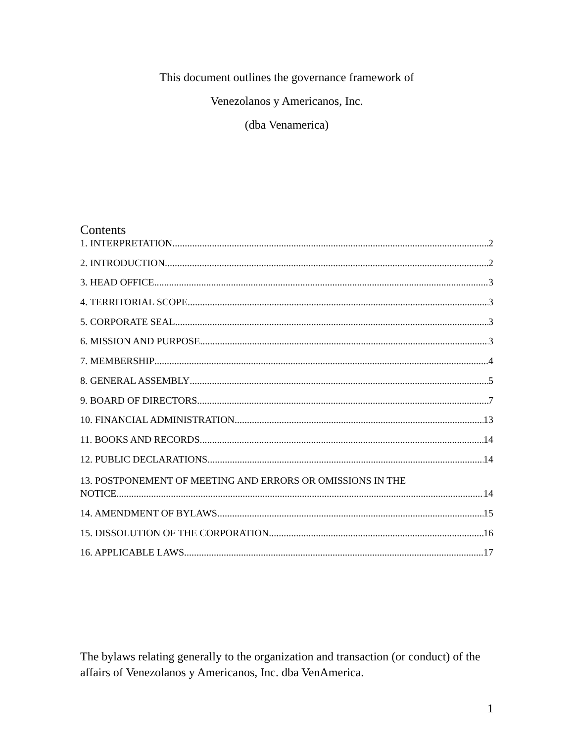This document outlines the governance framework of
Venezolanos y Americanos, Inc.
(dba Venamerica)
Contents
1. INTERPRETATION 2
2. INTRODUCTION 2
3. HEAD OFFICE 3
4. TERRITORIAL SCOPE 3
5. CORPORATE SEAL 3
6. MISSION AND PURPOSE 3
7. MEMBERSHIP 4
8. GENERAL ASSEMBLY 5
9. BOARD OF DIRECTORS 7
10. FINANCIAL ADMINISTRATION 13
11. BOOKS AND RECORDS 14
12. PUBLIC DECLARATIONS 14
13. POSTPONEMENT OF MEETING AND ERRORS OR OMISSIONS IN THE
NOTICE 14
14. AMENDMENT OF BYLAWS. 15
15. DISSOLUTION OF THE CORPORATION 16
16. APPLICABLE LAWS 17
The bylaws relating generally to the organization and transaction (or conduct) of the affairs of Venezolanos y Americanos, Inc. dba VenAmerica.
1